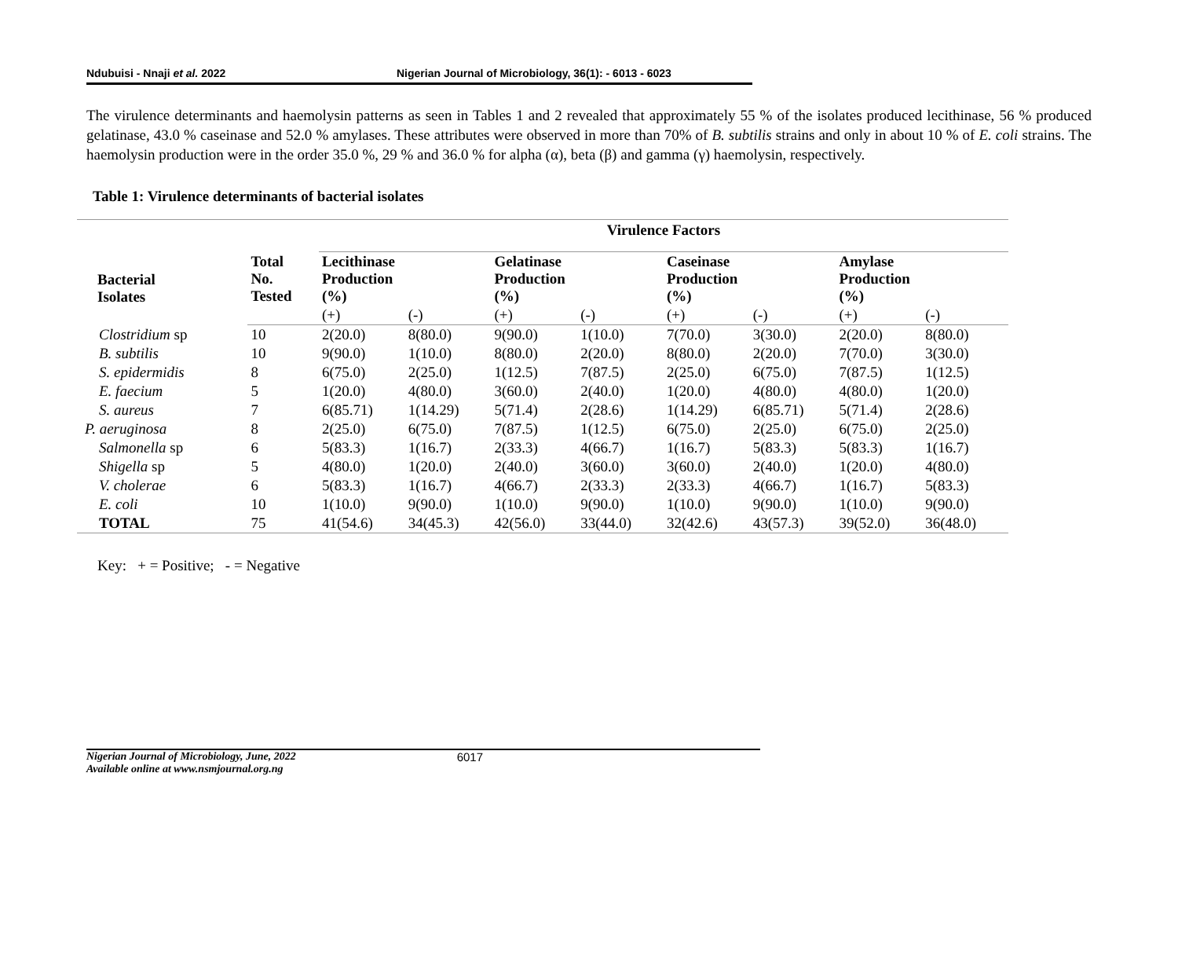Ndubuisi - Nnaji et al. 2022 Nigerian Journal of Microbiology, 36(1): - 6013 - 6023
The virulence determinants and haemolysin patterns as seen in Tables 1 and 2 revealed that approximately 55 % of the isolates produced lecithinase, 56 % produced gelatinase, 43.0 % caseinase and 52.0 % amylases. These attributes were observed in more than 70% of B. subtilis strains and only in about 10 % of E. coli strains. The haemolysin production were in the order 35.0 %, 29 % and 36.0 % for alpha (α), beta (β) and gamma (γ) haemolysin, respectively.
Table 1: Virulence determinants of bacterial isolates
| | | Virulence Factors | | | | | | | |
| --- | --- | --- | --- | --- | --- | --- | --- | --- | --- |
| Bacterial Isolates | Total No. Tested | Lecithinase Production (%) | | Gelatinase Production (%) | | Caseinase Production (%) | | Amylase Production (%) | |
| | | (+) | (-) | (+) | (-) | (+) | (-) | (+) | (-) |
| Clostridium sp | 10 | 2(20.0) | 8(80.0) | 9(90.0) | 1(10.0) | 7(70.0) | 3(30.0) | 2(20.0) | 8(80.0) |
| B. subtilis | 10 | 9(90.0) | 1(10.0) | 8(80.0) | 2(20.0) | 8(80.0) | 2(20.0) | 7(70.0) | 3(30.0) |
| S. epidermidis | 8 | 6(75.0) | 2(25.0) | 1(12.5) | 7(87.5) | 2(25.0) | 6(75.0) | 7(87.5) | 1(12.5) |
| E. faecium | 5 | 1(20.0) | 4(80.0) | 3(60.0) | 2(40.0) | 1(20.0) | 4(80.0) | 4(80.0) | 1(20.0) |
| S. aureus | 7 | 6(85.71) | 1(14.29) | 5(71.4) | 2(28.6) | 1(14.29) | 6(85.71) | 5(71.4) | 2(28.6) |
| P. aeruginosa | 8 | 2(25.0) | 6(75.0) | 7(87.5) | 1(12.5) | 6(75.0) | 2(25.0) | 6(75.0) | 2(25.0) |
| Salmonella sp | 6 | 5(83.3) | 1(16.7) | 2(33.3) | 4(66.7) | 1(16.7) | 5(83.3) | 5(83.3) | 1(16.7) |
| Shigella sp | 5 | 4(80.0) | 1(20.0) | 2(40.0) | 3(60.0) | 3(60.0) | 2(40.0) | 1(20.0) | 4(80.0) |
| V. cholerae | 6 | 5(83.3) | 1(16.7) | 4(66.7) | 2(33.3) | 2(33.3) | 4(66.7) | 1(16.7) | 5(83.3) |
| E. coli | 10 | 1(10.0) | 9(90.0) | 1(10.0) | 9(90.0) | 1(10.0) | 9(90.0) | 1(10.0) | 9(90.0) |
| TOTAL | 75 | 41(54.6) | 34(45.3) | 42(56.0) | 33(44.0) | 32(42.6) | 43(57.3) | 39(52.0) | 36(48.0) |
Key: + = Positive; - = Negative
Nigerian Journal of Microbiology, June, 2022
Available online at www.nsmjournal.org.ng
6017